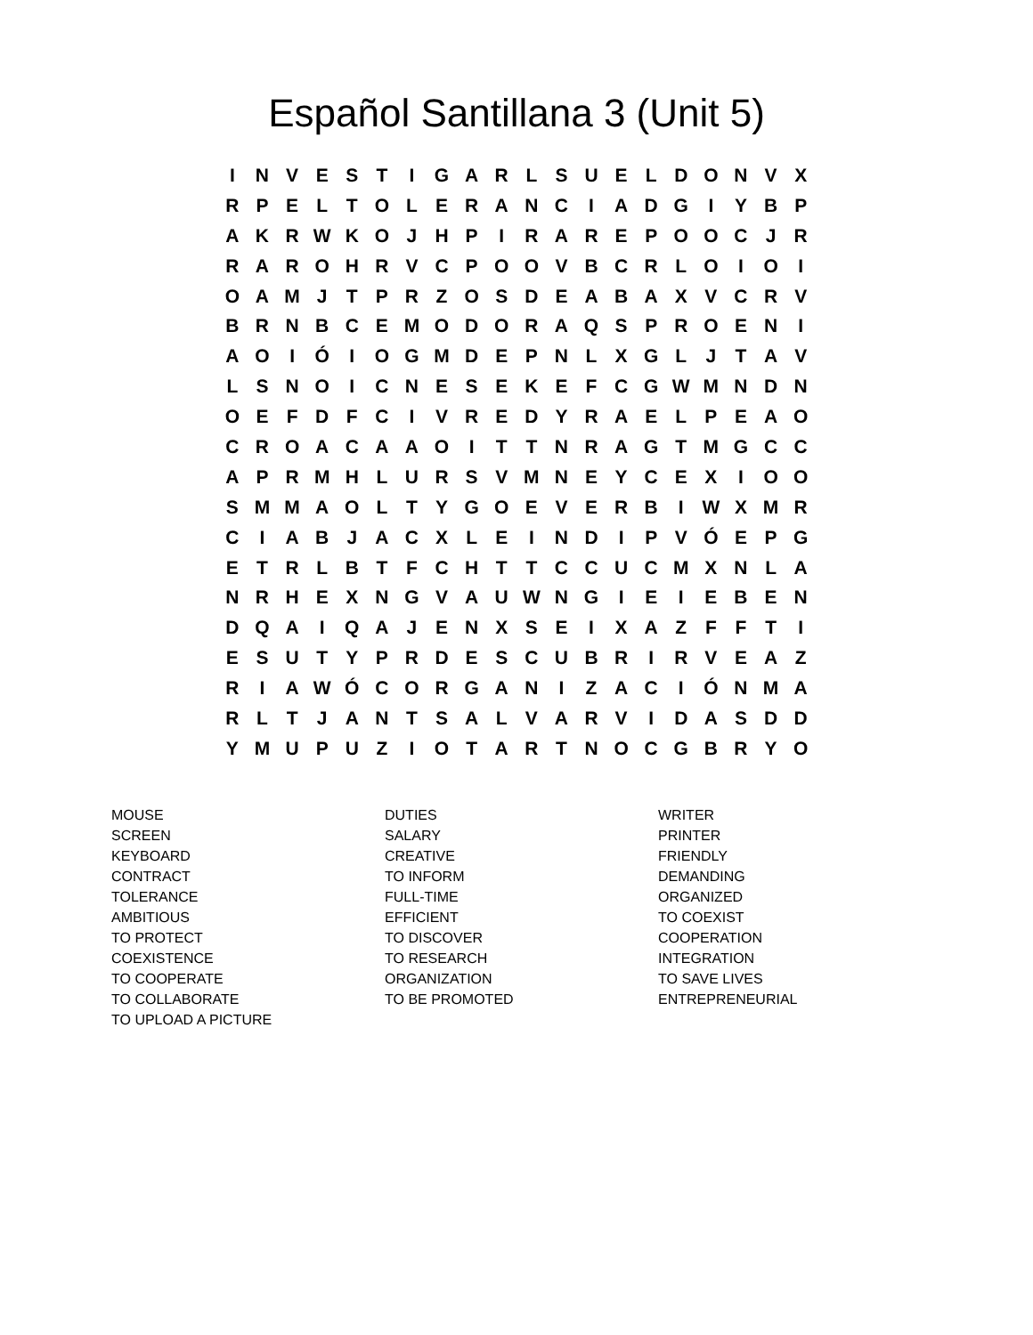Español Santillana 3 (Unit 5)
| I | N | V | E | S | T | I | G | A | R | L | S | U | E | L | D | O | N | V | X |
| R | P | E | L | T | O | L | E | R | A | N | C | I | A | D | G | I | Y | B | P |
| A | K | R | W | K | O | J | H | P | I | R | A | R | E | P | O | O | C | J | R |
| R | A | R | O | H | R | V | C | P | O | O | V | B | C | R | L | O | I | O | I |
| O | A | M | J | T | P | R | Z | O | S | D | E | A | B | A | X | V | C | R | V |
| B | R | N | B | C | E | M | O | D | O | R | A | Q | S | P | R | O | E | N | I |
| A | O | I | Ó | I | O | G | M | D | E | P | N | L | X | G | L | J | T | A | V |
| L | S | N | O | I | C | N | E | S | E | K | E | F | C | G | W | M | N | D | N |
| O | E | F | D | F | C | I | V | R | E | D | Y | R | A | E | L | P | E | A | O |
| C | R | O | A | C | A | A | O | I | T | T | N | R | A | G | T | M | G | C | C |
| A | P | R | M | H | L | U | R | S | V | M | N | E | Y | C | E | X | I | O | O |
| S | M | M | A | O | L | T | Y | G | O | E | V | E | R | B | I | W | X | M | R |
| C | I | A | B | J | A | C | X | L | E | I | N | D | I | P | V | Ó | E | P | G |
| E | T | R | L | B | T | F | C | H | T | T | C | C | U | C | M | X | N | L | A |
| N | R | H | E | X | N | G | V | A | U | W | N | G | I | E | I | E | B | E | N |
| D | Q | A | I | Q | A | J | E | N | X | S | E | I | X | A | Z | F | F | T | I |
| E | S | U | T | Y | P | R | D | E | S | C | U | B | R | I | R | V | E | A | Z |
| R | I | A | W | Ó | C | O | R | G | A | N | I | Z | A | C | I | Ó | N | M | A |
| R | L | T | J | A | N | T | S | A | L | V | A | R | V | I | D | A | S | D | D |
| Y | M | U | P | U | Z | I | O | T | A | R | T | N | O | C | G | B | R | Y | O |
MOUSE
SCREEN
KEYBOARD
CONTRACT
TOLERANCE
AMBITIOUS
TO PROTECT
COEXISTENCE
TO COOPERATE
TO COLLABORATE
TO UPLOAD A PICTURE
DUTIES
SALARY
CREATIVE
TO INFORM
FULL-TIME
EFFICIENT
TO DISCOVER
TO RESEARCH
ORGANIZATION
TO BE PROMOTED
WRITER
PRINTER
FRIENDLY
DEMANDING
ORGANIZED
TO COEXIST
COOPERATION
INTEGRATION
TO SAVE LIVES
ENTREPRENEURIAL